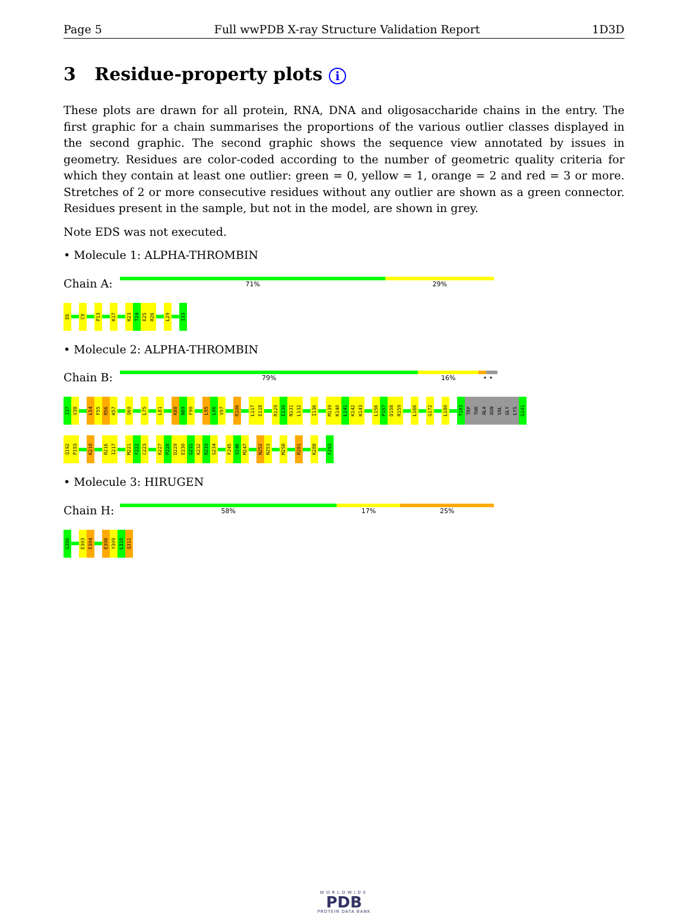Page 5 Full wwPDB X-ray Structure Validation Report 1D3D
3 Residue-property plots i
These plots are drawn for all protein, RNA, DNA and oligosaccharide chains in the entry. The first graphic for a chain summarises the proportions of the various outlier classes displayed in the second graphic. The second graphic shows the sequence view annotated by issues in geometry. Residues are color-coded according to the number of geometric quality criteria for which they contain at least one outlier: green = 0, yellow = 1, orange = 2 and red = 3 or more. Stretches of 2 or more consecutive residues without any outlier are shown as a green connector. Residues present in the sample, but not in the model, are shown in grey.
Note EDS was not executed.
• Molecule 1: ALPHA-THROMBIN
Chain A:
71% 29%
E6
C9
P13
K17
K23
T24
E25
R26
L29
I33
• Molecule 2: ALPHA-THROMBIN
Chain B:
79% 16% • •
I37
V38
L54
F55
R56
K57
Q60
L75
L81
K88
N89
F90
L95
L96
V97
R106
L117
E118
R129
E130
N131
L132
I136
M139
K140
L141
K142
K143
L156
P157
D158
R159
L166
G172
L180
T183
TRP
THR
ALA
ASN
VAL
GLY
LYS
G191
Q192
P193
K210
R216
I217
M221
F222
C223
K227
P228
D229
E230
G231
K232
R233
G234
F245
V246
M247
N252
N253
M258
R281
K288
F293
• Molecule 3: HIRUGEN
Chain H:
58% 17% 25%
G300
E303
E304
E308
Y309
L310
Q311
WORLDWIDE
PDB
PROTEIN DATA BANK